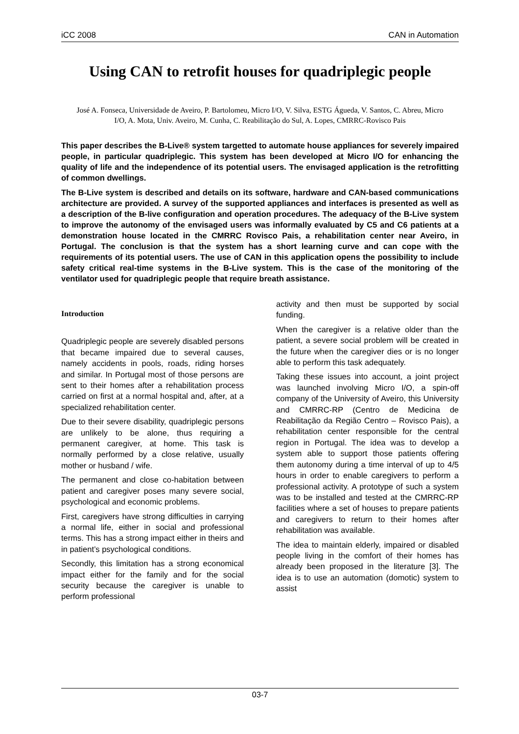iCC 2008 CAN in Automation
Using CAN to retrofit houses for quadriplegic people
José A. Fonseca, Universidade de Aveiro, P. Bartolomeu, Micro I/O, V. Silva, ESTG Águeda, V. Santos, C. Abreu, Micro I/O, A. Mota, Univ. Aveiro, M. Cunha, C. Reabilitação do Sul, A. Lopes, CMRRC-Rovisco Pais
This paper describes the B-Live® system targetted to automate house appliances for severely impaired people, in particular quadriplegic. This system has been developed at Micro I/O for enhancing the quality of life and the independence of its potential users. The envisaged application is the retrofitting of common dwellings.
The B-Live system is described and details on its software, hardware and CAN-based communications architecture are provided. A survey of the supported appliances and interfaces is presented as well as a description of the B-live configuration and operation procedures. The adequacy of the B-Live system to improve the autonomy of the envisaged users was informally evaluated by C5 and C6 patients at a demonstration house located in the CMRRC Rovisco Pais, a rehabilitation center near Aveiro, in Portugal. The conclusion is that the system has a short learning curve and can cope with the requirements of its potential users. The use of CAN in this application opens the possibility to include safety critical real-time systems in the B-Live system. This is the case of the monitoring of the ventilator used for quadriplegic people that require breath assistance.
Introduction
Quadriplegic people are severely disabled persons that became impaired due to several causes, namely accidents in pools, roads, riding horses and similar. In Portugal most of those persons are sent to their homes after a rehabilitation process carried on first at a normal hospital and, after, at a specialized rehabilitation center.
Due to their severe disability, quadriplegic persons are unlikely to be alone, thus requiring a permanent caregiver, at home. This task is normally performed by a close relative, usually mother or husband / wife.
The permanent and close co-habitation between patient and caregiver poses many severe social, psychological and economic problems.
First, caregivers have strong difficulties in carrying a normal life, either in social and professional terms. This has a strong impact either in theirs and in patient’s psychological conditions.
Secondly, this limitation has a strong economical impact either for the family and for the social security because the caregiver is unable to perform professional
activity and then must be supported by social funding.
When the caregiver is a relative older than the patient, a severe social problem will be created in the future when the caregiver dies or is no longer able to perform this task adequately.
Taking these issues into account, a joint project was launched involving Micro I/O, a spin-off company of the University of Aveiro, this University and CMRRC-RP (Centro de Medicina de Reabilitação da Região Centro – Rovisco Pais), a rehabilitation center responsible for the central region in Portugal. The idea was to develop a system able to support those patients offering them autonomy during a time interval of up to 4/5 hours in order to enable caregivers to perform a professional activity. A prototype of such a system was to be installed and tested at the CMRRC-RP facilities where a set of houses to prepare patients and caregivers to return to their homes after rehabilitation was available.
The idea to maintain elderly, impaired or disabled people living in the comfort of their homes has already been proposed in the literature [3]. The idea is to use an automation (domotic) system to assist
03-7